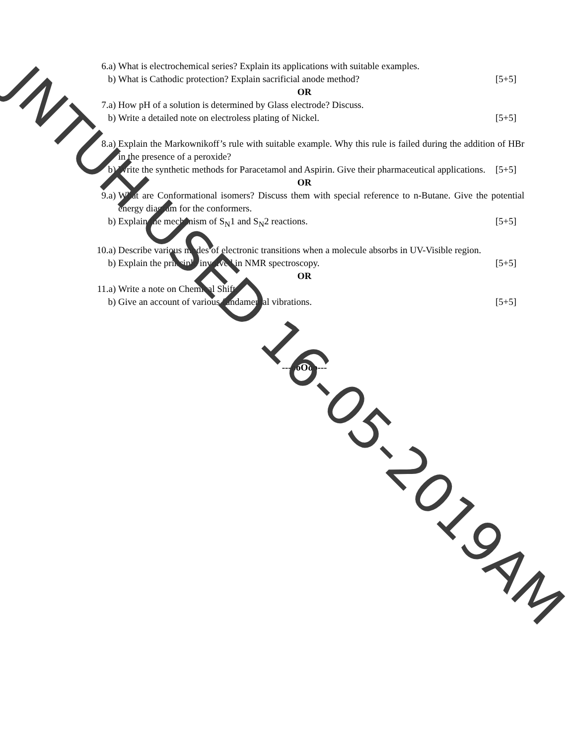6.a) What is electrochemical series? Explain its applications with suitable examples.
b) What is Cathodic protection? Explain sacrificial anode method?
[5+5]
OR
7.a) How pH of a solution is determined by Glass electrode? Discuss.
b) Write a detailed note on electroless plating of Nickel.
[5+5]
8.a) Explain the Markownikoff’s rule with suitable example. Why this rule is failed during the addition of HBr in the presence of a peroxide?
b) Write the synthetic methods for Paracetamol and Aspirin. Give their pharmaceutical applications. [5+5]
OR
9.a) What are Conformational isomers? Discuss them with special reference to n-Butane. Give the potential energy diagram for the conformers.
b) Explain the mechanism of S<sub>N</sub>1 and S<sub>N</sub>2 reactions.
[5+5]
10.a) Describe various modes of electronic transitions when a molecule absorbs in UV-Visible region.
b) Explain the principle involved in NMR spectroscopy.
[5+5]
OR
11.a) Write a note on Chemical Shift.
b) Give an account of various fundamental vibrations.
[5+5]
---ooOoo---
JNTUH USED 16-05-2019AM